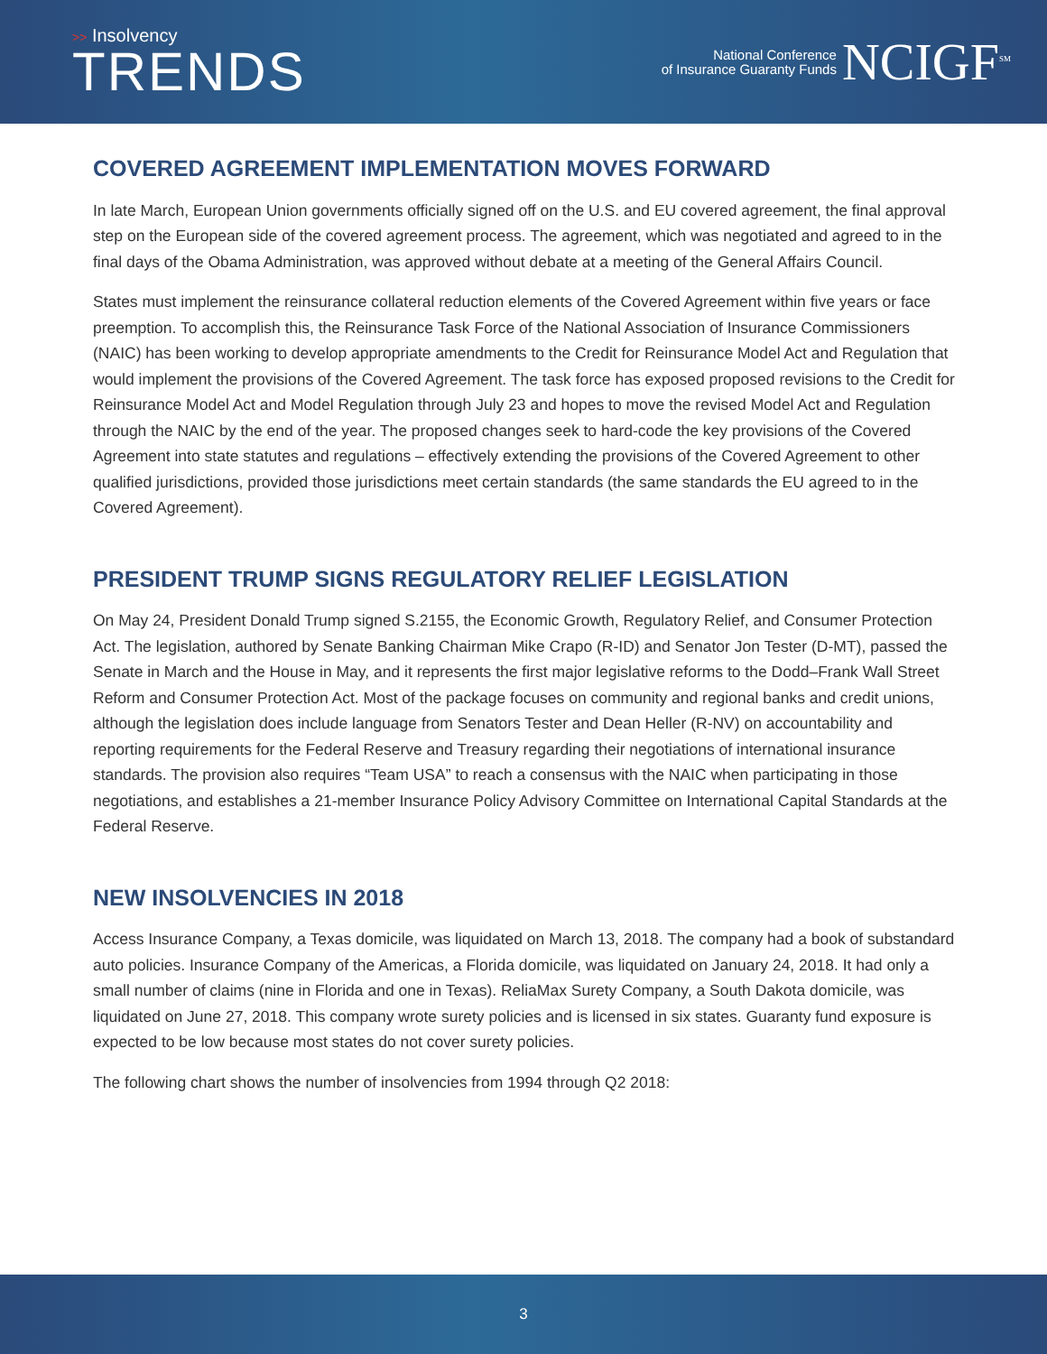>> Insolvency
TRENDS
National Conference
of Insurance Guaranty Funds
NCIGF<sup>SM</sup>
COVERED AGREEMENT IMPLEMENTATION MOVES FORWARD
In late March, European Union governments officially signed off on the U.S. and EU covered agreement, the final approval step on the European side of the covered agreement process. The agreement, which was negotiated and agreed to in the final days of the Obama Administration, was approved without debate at a meeting of the General Affairs Council.
States must implement the reinsurance collateral reduction elements of the Covered Agreement within five years or face preemption. To accomplish this, the Reinsurance Task Force of the National Association of Insurance Commissioners (NAIC) has been working to develop appropriate amendments to the Credit for Reinsurance Model Act and Regulation that would implement the provisions of the Covered Agreement. The task force has exposed proposed revisions to the Credit for Reinsurance Model Act and Model Regulation through July 23 and hopes to move the revised Model Act and Regulation through the NAIC by the end of the year. The proposed changes seek to hard-code the key provisions of the Covered Agreement into state statutes and regulations – effectively extending the provisions of the Covered Agreement to other qualified jurisdictions, provided those jurisdictions meet certain standards (the same standards the EU agreed to in the Covered Agreement).
PRESIDENT TRUMP SIGNS REGULATORY RELIEF LEGISLATION
On May 24, President Donald Trump signed S.2155, the Economic Growth, Regulatory Relief, and Consumer Protection Act. The legislation, authored by Senate Banking Chairman Mike Crapo (R-ID) and Senator Jon Tester (D-MT), passed the Senate in March and the House in May, and it represents the first major legislative reforms to the Dodd–Frank Wall Street Reform and Consumer Protection Act. Most of the package focuses on community and regional banks and credit unions, although the legislation does include language from Senators Tester and Dean Heller (R-NV) on accountability and reporting requirements for the Federal Reserve and Treasury regarding their negotiations of international insurance standards. The provision also requires “Team USA” to reach a consensus with the NAIC when participating in those negotiations, and establishes a 21-member Insurance Policy Advisory Committee on International Capital Standards at the Federal Reserve.
NEW INSOLVENCIES IN 2018
Access Insurance Company, a Texas domicile, was liquidated on March 13, 2018. The company had a book of substandard auto policies. Insurance Company of the Americas, a Florida domicile, was liquidated on January 24, 2018. It had only a small number of claims (nine in Florida and one in Texas). ReliaMax Surety Company, a South Dakota domicile, was liquidated on June 27, 2018. This company wrote surety policies and is licensed in six states. Guaranty fund exposure is expected to be low because most states do not cover surety policies.
The following chart shows the number of insolvencies from 1994 through Q2 2018:
3